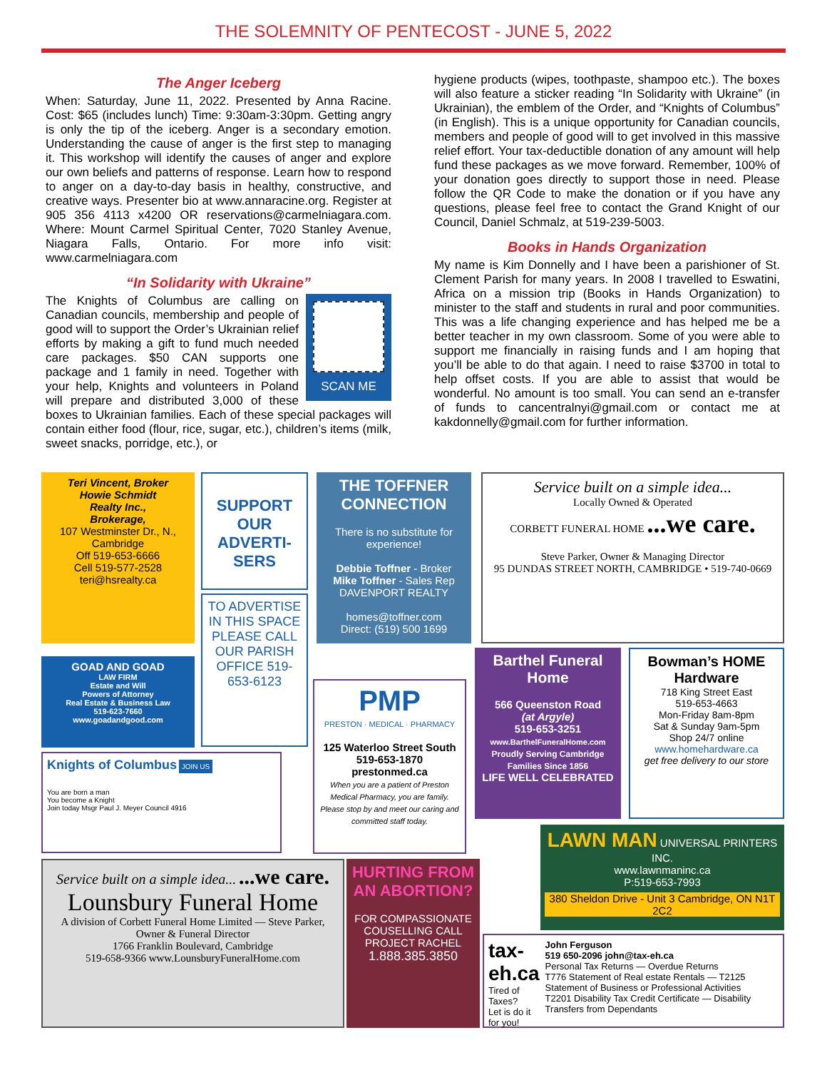THE SOLEMNITY OF PENTECOST - JUNE 5, 2022
The Anger Iceberg
When: Saturday, June 11, 2022. Presented by Anna Racine. Cost: $65 (includes lunch) Time: 9:30am-3:30pm. Getting angry is only the tip of the iceberg. Anger is a secondary emotion. Understanding the cause of anger is the first step to managing it. This workshop will identify the causes of anger and explore our own beliefs and patterns of response. Learn how to respond to anger on a day-to-day basis in healthy, constructive, and creative ways. Presenter bio at www.annaracine.org. Register at 905 356 4113 x4200 OR reservations@carmelniagara.com. Where: Mount Carmel Spiritual Center, 7020 Stanley Avenue, Niagara Falls, Ontario. For more info visit: www.carmelniagara.com
“In Solidarity with Ukraine”
SCAN ME
The Knights of Columbus are calling on Canadian councils, membership and people of good will to support the Order’s Ukrainian relief efforts by making a gift to fund much needed care packages. $50 CAN supports one package and 1 family in need. Together with your help, Knights and volunteers in Poland will prepare and distributed 3,000 of these boxes to Ukrainian families. Each of these special packages will contain either food (flour, rice, sugar, etc.), children’s items (milk, sweet snacks, porridge, etc.), or
hygiene products (wipes, toothpaste, shampoo etc.). The boxes will also feature a sticker reading “In Solidarity with Ukraine” (in Ukrainian), the emblem of the Order, and “Knights of Columbus” (in English). This is a unique opportunity for Canadian councils, members and people of good will to get involved in this massive relief effort. Your tax-deductible donation of any amount will help fund these packages as we move forward. Remember, 100% of your donation goes directly to support those in need. Please follow the QR Code to make the donation or if you have any questions, please feel free to contact the Grand Knight of our Council, Daniel Schmalz, at 519-239-5003.
Books in Hands Organization
My name is Kim Donnelly and I have been a parishioner of St. Clement Parish for many years. In 2008 I travelled to Eswatini, Africa on a mission trip (Books in Hands Organization) to minister to the staff and students in rural and poor communities. This was a life changing experience and has helped me be a better teacher in my own classroom. Some of you were able to support me financially in raising funds and I am hoping that you’ll be able to do that again. I need to raise $3700 in total to help offset costs. If you are able to assist that would be wonderful. No amount is too small. You can send an e-transfer of funds to cancentralnyi@gmail.com or contact me at kakdonnelly@gmail.com for further information.
Teri Vincent, Broker
Howie Schmidt
Realty Inc.,
Brokerage,
107 Westminster Dr., N., Cambridge
Off 519-653-6666
Cell 519-577-2528
teri@hsrealty.ca
SUPPORT OUR ADVERTI-SERS
TO ADVERTISE IN THIS SPACE PLEASE CALL OUR PARISH OFFICE 519-653-6123
THE TOFFNER CONNECTION
There is no substitute for experience!
Debbie Toffner - Broker
Mike Toffner - Sales Rep
DAVENPORT REALTY
homes@toffner.com
Direct: (519) 500 1699
Service built on a simple idea...
Locally Owned & Operated
CORBETT FUNERAL HOME ...we care.
Steve Parker, Owner & Managing Director
95 DUNDAS STREET NORTH, CAMBRIDGE • 519-740-0669
GOAD AND GOAD
LAW FIRM
Estate and Will
Powers of Attorney
Real Estate & Business Law
519-623-7660
www.goadandgood.com
PMP
PRESTON · MEDICAL · PHARMACY
125 Waterloo Street South
519-653-1870
prestonmed.ca
When you are a patient of Preston Medical Pharmacy, you are family. Please stop by and meet our caring and committed staff today.
Knights of Columbus JOIN US
You are born a man
You become a Knight
Join today Msgr Paul J. Meyer Council 4916
Barthel Funeral Home
566 Queenston Road
(at Argyle)
519-653-3251
www.BarthelFuneralHome.com
Proudly Serving Cambridge Families Since 1856
LIFE WELL CELEBRATED
Bowman’s HOME Hardware
718 King Street East
519-653-4663
Mon-Friday 8am-8pm
Sat & Sunday 9am-5pm
Shop 24/7 online
www.homehardware.ca
get free delivery to our store
LAWN MAN UNIVERSAL PRINTERS INC.
www.lawnmaninc.ca
P:519-653-7993
380 Sheldon Drive - Unit 3 Cambridge, ON N1T 2C2
Service built on a simple idea... ...we care.
Lounsbury Funeral Home
A division of Corbett Funeral Home Limited — Steve Parker, Owner & Funeral Director
1766 Franklin Boulevard, Cambridge
519-658-9366 www.LounsburyFuneralHome.com
HURTING FROM AN ABORTION?
FOR COMPASSIONATE COUSELLING CALL PROJECT RACHEL
1.888.385.3850
tax-eh.ca
Tired of Taxes?
Let is do it for you!
John Ferguson
519 650-2096 john@tax-eh.ca
Personal Tax Returns — Overdue Returns
T776 Statement of Real estate Rentals — T2125 Statement of Business or Professional Activities
T2201 Disability Tax Credit Certificate — Disability Transfers from Dependants